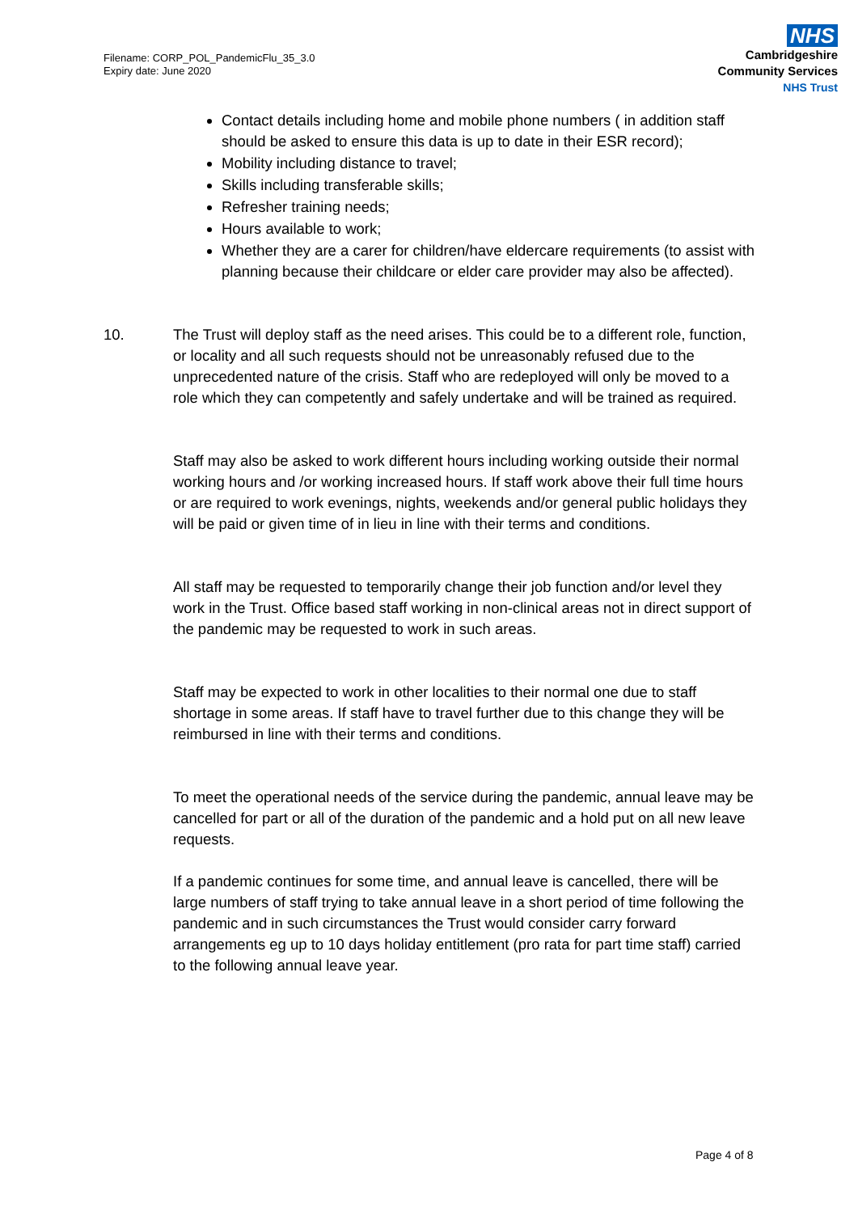Filename: CORP_POL_PandemicFlu_35_3.0
Expiry date: June 2020
NHS
Cambridgeshire
Community Services
NHS Trust
Contact details including home and mobile phone numbers ( in addition staff should be asked to ensure this data is up to date in their ESR record);
Mobility including distance to travel;
Skills including transferable skills;
Refresher training needs;
Hours available to work;
Whether they are a carer for children/have eldercare requirements (to assist with planning because their childcare or elder care provider may also be affected).
10. The Trust will deploy staff as the need arises. This could be to a different role, function, or locality and all such requests should not be unreasonably refused due to the unprecedented nature of the crisis. Staff who are redeployed will only be moved to a role which they can competently and safely undertake and will be trained as required.
Staff may also be asked to work different hours including working outside their normal working hours and /or working increased hours. If staff work above their full time hours or are required to work evenings, nights, weekends and/or general public holidays they will be paid or given time of in lieu in line with their terms and conditions.
All staff may be requested to temporarily change their job function and/or level they work in the Trust. Office based staff working in non-clinical areas not in direct support of the pandemic may be requested to work in such areas.
Staff may be expected to work in other localities to their normal one due to staff shortage in some areas. If staff have to travel further due to this change they will be reimbursed in line with their terms and conditions.
To meet the operational needs of the service during the pandemic, annual leave may be cancelled for part or all of the duration of the pandemic and a hold put on all new leave requests.
If a pandemic continues for some time, and annual leave is cancelled, there will be large numbers of staff trying to take annual leave in a short period of time following the pandemic and in such circumstances the Trust would consider carry forward arrangements eg up to 10 days holiday entitlement (pro rata for part time staff) carried to the following annual leave year.
Page 4 of 8